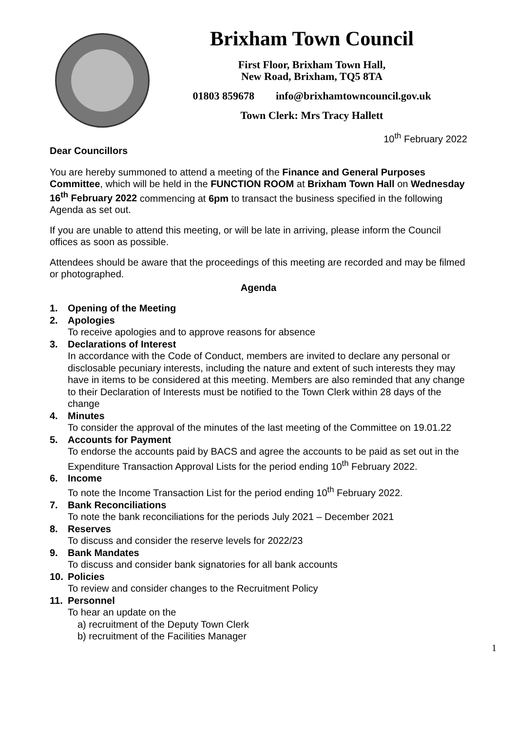Brixham Town Council
First Floor, Brixham Town Hall,
New Road, Brixham, TQ5 8TA
01803 859678 info@brixhamtowncouncil.gov.uk
Town Clerk: Mrs Tracy Hallett
10<sup>th</sup> February 2022
Dear Councillors
You are hereby summoned to attend a meeting of the Finance and General Purposes Committee, which will be held in the FUNCTION ROOM at Brixham Town Hall on Wednesday 16<sup>th</sup> February 2022 commencing at 6pm to transact the business specified in the following Agenda as set out.
If you are unable to attend this meeting, or will be late in arriving, please inform the Council offices as soon as possible.
Attendees should be aware that the proceedings of this meeting are recorded and may be filmed or photographed.
Agenda
1. Opening of the Meeting
2. Apologies
To receive apologies and to approve reasons for absence
3. Declarations of Interest
In accordance with the Code of Conduct, members are invited to declare any personal or disclosable pecuniary interests, including the nature and extent of such interests they may have in items to be considered at this meeting. Members are also reminded that any change to their Declaration of Interests must be notified to the Town Clerk within 28 days of the change
4. Minutes
To consider the approval of the minutes of the last meeting of the Committee on 19.01.22
5. Accounts for Payment
To endorse the accounts paid by BACS and agree the accounts to be paid as set out in the Expenditure Transaction Approval Lists for the period ending 10<sup>th</sup> February 2022.
6. Income
To note the Income Transaction List for the period ending 10<sup>th</sup> February 2022.
7. Bank Reconciliations
To note the bank reconciliations for the periods July 2021 – December 2021
8. Reserves
To discuss and consider the reserve levels for 2022/23
9. Bank Mandates
To discuss and consider bank signatories for all bank accounts
10. Policies
To review and consider changes to the Recruitment Policy
11. Personnel
To hear an update on the
a) recruitment of the Deputy Town Clerk
b) recruitment of the Facilities Manager
1